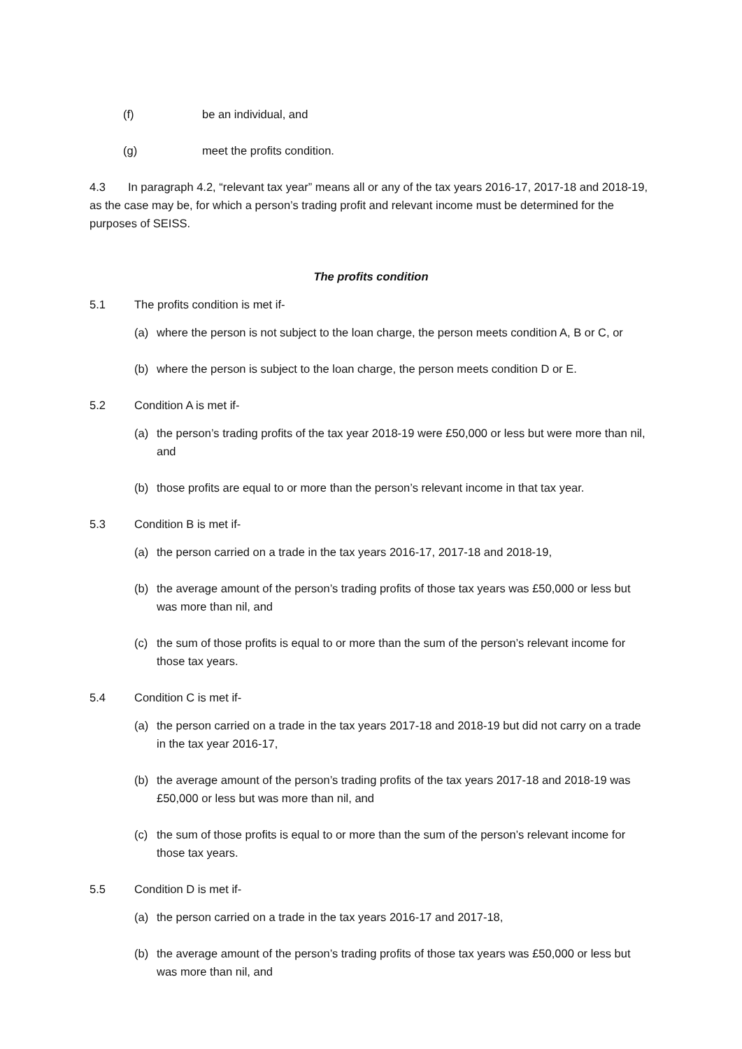(f) be an individual, and
(g) meet the profits condition.
4.3 In paragraph 4.2, “relevant tax year” means all or any of the tax years 2016-17, 2017-18 and 2018-19, as the case may be, for which a person’s trading profit and relevant income must be determined for the purposes of SEISS.
The profits condition
5.1 The profits condition is met if-
(a) where the person is not subject to the loan charge, the person meets condition A, B or C, or
(b) where the person is subject to the loan charge, the person meets condition D or E.
5.2 Condition A is met if-
(a) the person’s trading profits of the tax year 2018-19 were £50,000 or less but were more than nil, and
(b) those profits are equal to or more than the person’s relevant income in that tax year.
5.3 Condition B is met if-
(a) the person carried on a trade in the tax years 2016-17, 2017-18 and 2018-19,
(b) the average amount of the person’s trading profits of those tax years was £50,000 or less but was more than nil, and
(c) the sum of those profits is equal to or more than the sum of the person’s relevant income for those tax years.
5.4 Condition C is met if-
(a) the person carried on a trade in the tax years 2017-18 and 2018-19 but did not carry on a trade in the tax year 2016-17,
(b) the average amount of the person’s trading profits of the tax years 2017-18 and 2018-19 was £50,000 or less but was more than nil, and
(c) the sum of those profits is equal to or more than the sum of the person’s relevant income for those tax years.
5.5 Condition D is met if-
(a) the person carried on a trade in the tax years 2016-17 and 2017-18,
(b) the average amount of the person’s trading profits of those tax years was £50,000 or less but was more than nil, and